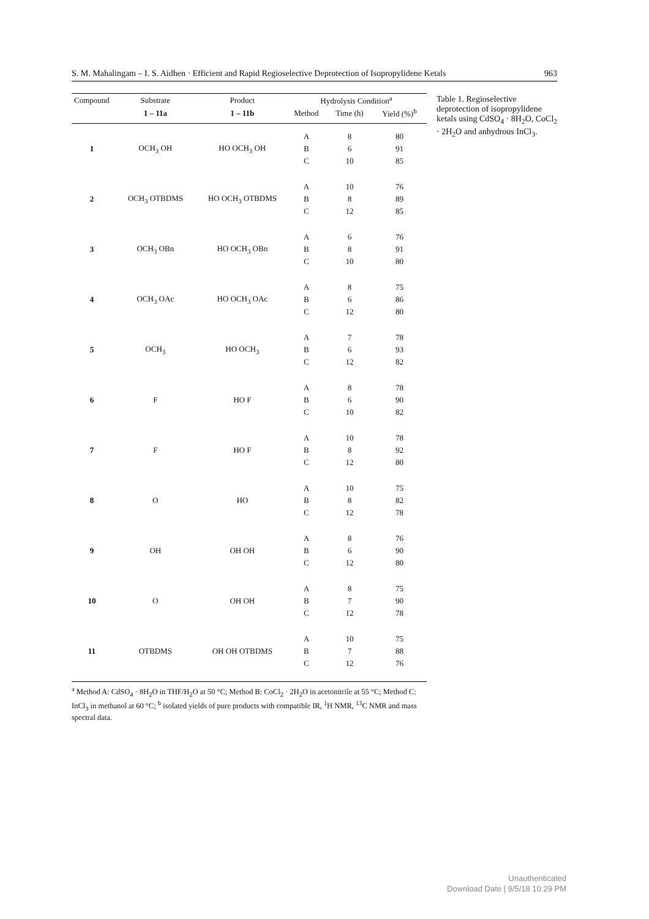S. M. Mahalingam – I. S. Aidhen · Efficient and Rapid Regioselective Deprotection of Isopropylidene Ketals 963
| Compound | Substrate | Product | Hydrolysis Condition<sup>a</sup> | | |
| --- | --- | --- | --- | --- | --- |
| | 1 – 11a | 1 – 11b | Method | Time (h) | Yield (%)<sup>b</sup> |
| 1 | OCH<sub>3</sub> OH | HO OCH<sub>3</sub> OH | A B C | 8 6 10 | 80 91 85 |
| 2 | OCH<sub>3</sub> OTBDMS | HO OCH<sub>3</sub> OTBDMS | A B C | 10 8 12 | 76 89 85 |
| 3 | OCH<sub>3</sub> OBn | HO OCH<sub>3</sub> OBn | A B C | 6 8 10 | 76 91 80 |
| 4 | OCH<sub>3</sub> OAc | HO OCH<sub>3</sub> OAc | A B C | 8 6 12 | 75 86 80 |
| 5 | OCH<sub>3</sub> | HO OCH<sub>3</sub> | A B C | 7 6 12 | 78 93 82 |
| 6 | F | HO F | A B C | 8 6 10 | 78 90 82 |
| 7 | F | HO F | A B C | 10 8 12 | 78 92 80 |
| 8 | O | HO | A B C | 10 8 12 | 75 82 78 |
| 9 | OH | OH OH | A B C | 8 6 12 | 76 90 80 |
| 10 | O | OH OH | A B C | 8 7 12 | 75 90 78 |
| 11 | OTBDMS | OH OH OTBDMS | A B C | 10 7 12 | 75 88 76 |
<sup>a</sup> Method A: CdSO<sub>4</sub> · 8H<sub>2</sub>O in THF/H<sub>2</sub>O at 50 °C; Method B: CoCl<sub>2</sub> · 2H<sub>2</sub>O in acetonitrile at 55 °C; Method C: InCl<sub>3</sub> in methanol at 60 °C; <sup>b</sup> isolated yields of pure products with compatible IR, <sup>1</sup>H NMR, <sup>13</sup>C NMR and mass spectral data.
Table 1. Regioselective deprotection of isopropylidene ketals using CdSO<sub>4</sub> · 8H<sub>2</sub>O, CoCl<sub>2</sub> · 2H<sub>2</sub>O and anhydrous InCl<sub>3</sub>.
Unauthenticated
Download Date | 9/5/18 10:29 PM